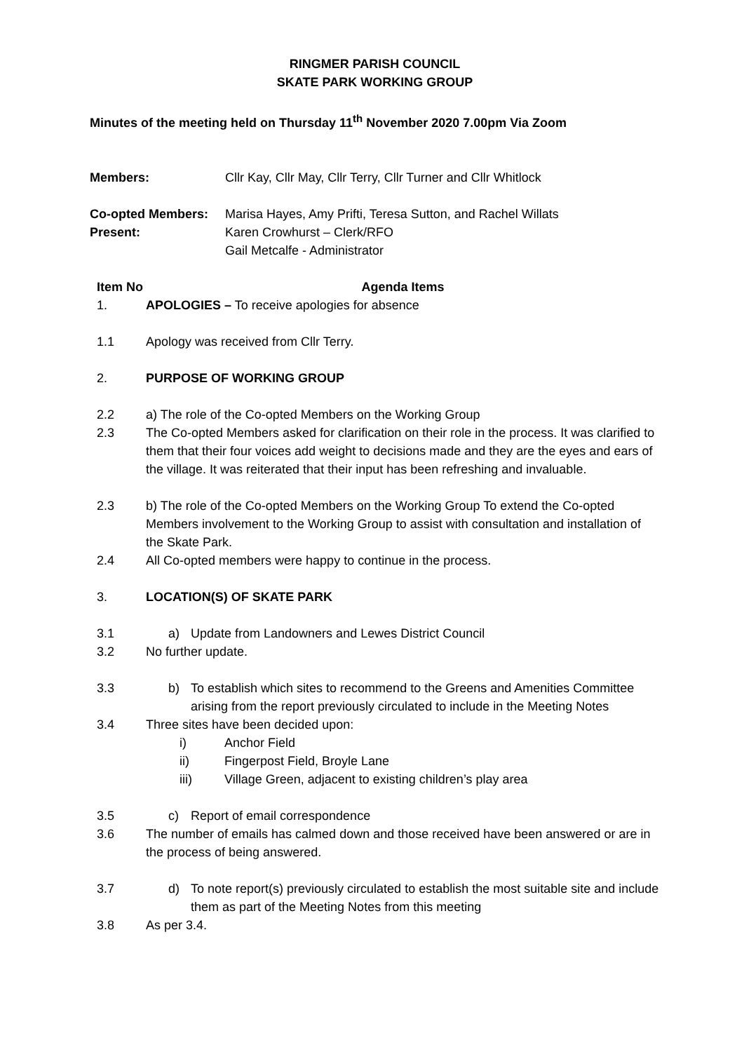RINGMER PARISH COUNCIL
SKATE PARK WORKING GROUP
Minutes of the meeting held on Thursday 11<sup>th</sup> November 2020 7.00pm Via Zoom
Members: Cllr Kay, Cllr May, Cllr Terry, Cllr Turner and Cllr Whitlock
Co-opted Members: Marisa Hayes, Amy Prifti, Teresa Sutton, and Rachel Willats
Present: Karen Crowhurst – Clerk/RFO
Gail Metcalfe - Administrator
Item No Agenda Items
1. APOLOGIES – To receive apologies for absence
1.1 Apology was received from Cllr Terry.
2. PURPOSE OF WORKING GROUP
2.2 a) The role of the Co-opted Members on the Working Group
2.3 The Co-opted Members asked for clarification on their role in the process. It was clarified to them that their four voices add weight to decisions made and they are the eyes and ears of the village. It was reiterated that their input has been refreshing and invaluable.
2.3 b) The role of the Co-opted Members on the Working Group To extend the Co-opted Members involvement to the Working Group to assist with consultation and installation of the Skate Park.
2.4 All Co-opted members were happy to continue in the process.
3. LOCATION(S) OF SKATE PARK
3.1 a) Update from Landowners and Lewes District Council
3.2 No further update.
3.3 b) To establish which sites to recommend to the Greens and Amenities Committee arising from the report previously circulated to include in the Meeting Notes
3.4 Three sites have been decided upon:
i) Anchor Field
ii) Fingerpost Field, Broyle Lane
iii) Village Green, adjacent to existing children’s play area
3.5 c) Report of email correspondence
3.6 The number of emails has calmed down and those received have been answered or are in the process of being answered.
3.7 d) To note report(s) previously circulated to establish the most suitable site and include them as part of the Meeting Notes from this meeting
3.8 As per 3.4.